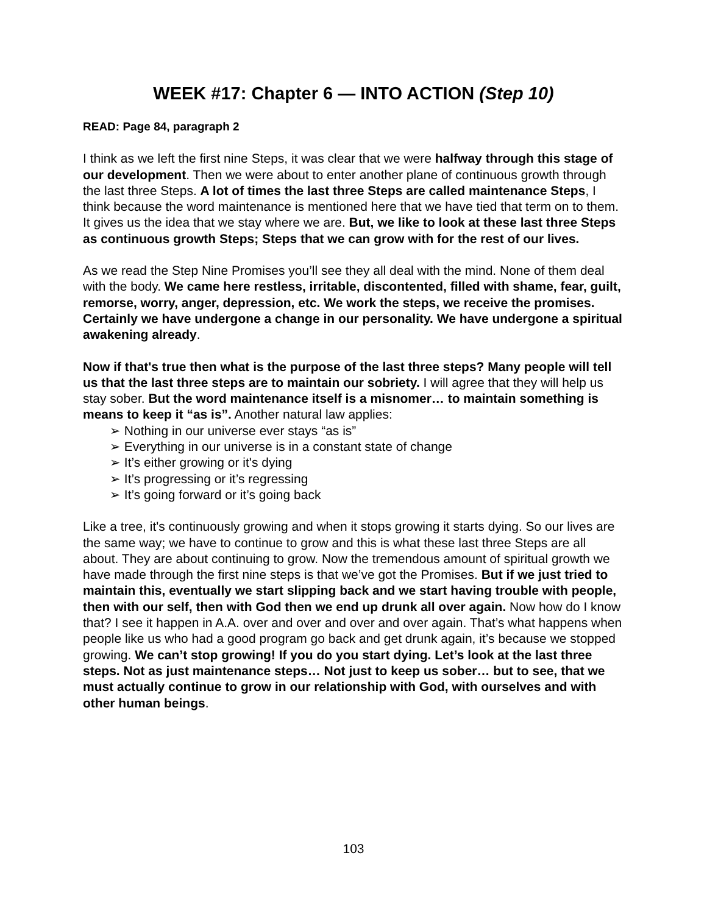WEEK #17: Chapter 6 — INTO ACTION (Step 10)
READ: Page 84, paragraph 2
I think as we left the first nine Steps, it was clear that we were halfway through this stage of our development. Then we were about to enter another plane of continuous growth through the last three Steps. A lot of times the last three Steps are called maintenance Steps, I think because the word maintenance is mentioned here that we have tied that term on to them. It gives us the idea that we stay where we are. But, we like to look at these last three Steps as continuous growth Steps; Steps that we can grow with for the rest of our lives.
As we read the Step Nine Promises you’ll see they all deal with the mind. None of them deal with the body. We came here restless, irritable, discontented, filled with shame, fear, guilt, remorse, worry, anger, depression, etc. We work the steps, we receive the promises. Certainly we have undergone a change in our personality. We have undergone a spiritual awakening already.
Now if that's true then what is the purpose of the last three steps? Many people will tell us that the last three steps are to maintain our sobriety. I will agree that they will help us stay sober. But the word maintenance itself is a misnomer… to maintain something is means to keep it “as is”. Another natural law applies:
➢ Nothing in our universe ever stays “as is”
➢ Everything in our universe is in a constant state of change
➢ It’s either growing or it's dying
➢ It’s progressing or it’s regressing
➢ It’s going forward or it’s going back
Like a tree, it's continuously growing and when it stops growing it starts dying. So our lives are the same way; we have to continue to grow and this is what these last three Steps are all about. They are about continuing to grow. Now the tremendous amount of spiritual growth we have made through the first nine steps is that we’ve got the Promises. But if we just tried to maintain this, eventually we start slipping back and we start having trouble with people, then with our self, then with God then we end up drunk all over again. Now how do I know that? I see it happen in A.A. over and over and over and over again. That’s what happens when people like us who had a good program go back and get drunk again, it’s because we stopped growing. We can’t stop growing! If you do you start dying. Let’s look at the last three steps. Not as just maintenance steps… Not just to keep us sober… but to see, that we must actually continue to grow in our relationship with God, with ourselves and with other human beings.
103